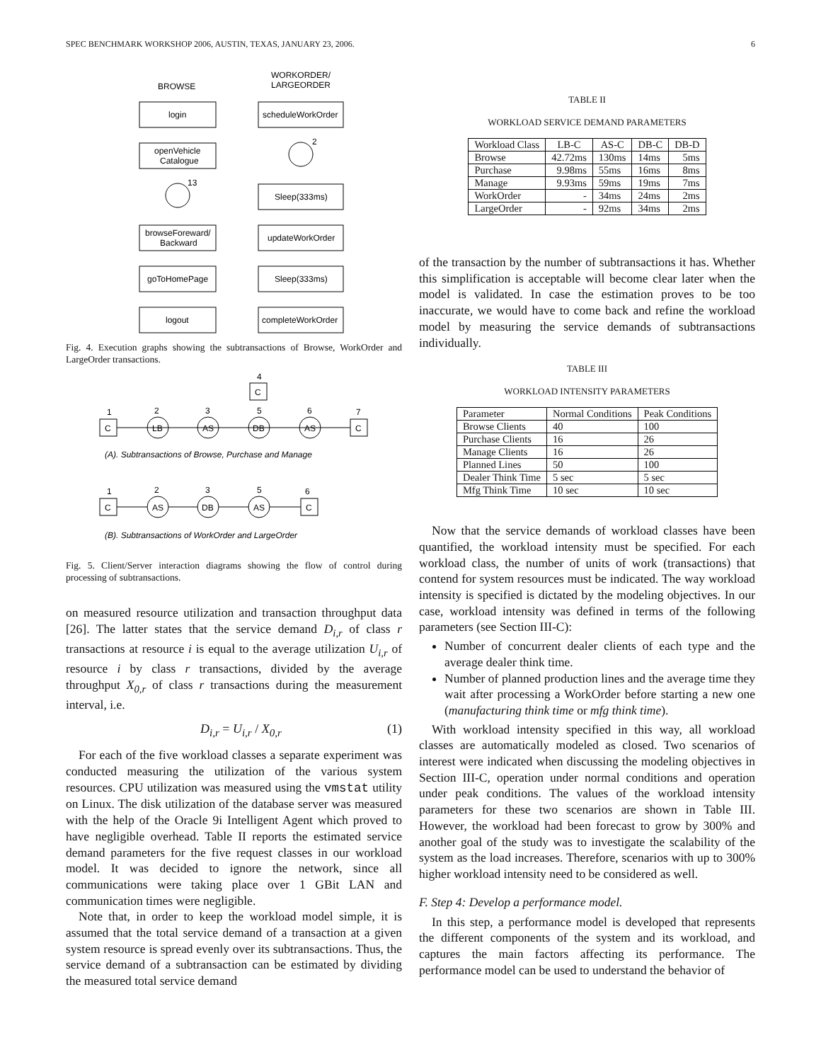SPEC BENCHMARK WORKSHOP 2006, AUSTIN, TEXAS, JANUARY 23, 2006. 6
BROWSE
WORKORDER/
LARGEORDER
login
openVehicle
Catalogue
13
browseForeward/
Backward
goToHomePage
logout
scheduleWorkOrder
2
Sleep(333ms)
updateWorkOrder
Sleep(333ms)
completeWorkOrder
Fig. 4. Execution graphs showing the subtransactions of Browse, WorkOrder and LargeOrder transactions.
4
C
1
2
3
5
6
7
C
LB
AS
DB
AS
C
(A). Subtransactions of Browse, Purchase and Manage
1
2
3
5
6
C
AS
DB
AS
C
(B). Subtransactions of WorkOrder and LargeOrder
Fig. 5. Client/Server interaction diagrams showing the flow of control during processing of subtransactions.
on measured resource utilization and transaction throughput data [26]. The latter states that the service demand D<sub>i,r</sub> of class r transactions at resource i is equal to the average utilization U<sub>i,r</sub> of resource i by class r transactions, divided by the average throughput X<sub>0,r</sub> of class r transactions during the measurement interval, i.e.
D<sub>i,r</sub> = U<sub>i,r</sub> / X<sub>0,r</sub> (1)
For each of the five workload classes a separate experiment was conducted measuring the utilization of the various system resources. CPU utilization was measured using the vmstat utility on Linux. The disk utilization of the database server was measured with the help of the Oracle 9i Intelligent Agent which proved to have negligible overhead. Table II reports the estimated service demand parameters for the five request classes in our workload model. It was decided to ignore the network, since all communications were taking place over 1 GBit LAN and communication times were negligible.
Note that, in order to keep the workload model simple, it is assumed that the total service demand of a transaction at a given system resource is spread evenly over its subtransactions. Thus, the service demand of a subtransaction can be estimated by dividing the measured total service demand
TABLE II
WORKLOAD SERVICE DEMAND PARAMETERS
| Workload Class | LB-C | AS-C | DB-C | DB-D |
| --- | --- | --- | --- | --- |
| Browse | 42.72ms | 130ms | 14ms | 5ms |
| Purchase | 9.98ms | 55ms | 16ms | 8ms |
| Manage | 9.93ms | 59ms | 19ms | 7ms |
| WorkOrder | - | 34ms | 24ms | 2ms |
| LargeOrder | - | 92ms | 34ms | 2ms |
of the transaction by the number of subtransactions it has. Whether this simplification is acceptable will become clear later when the model is validated. In case the estimation proves to be too inaccurate, we would have to come back and refine the workload model by measuring the service demands of subtransactions individually.
TABLE III
WORKLOAD INTENSITY PARAMETERS
| Parameter | Normal Conditions | Peak Conditions |
| --- | --- | --- |
| Browse Clients | 40 | 100 |
| Purchase Clients | 16 | 26 |
| Manage Clients | 16 | 26 |
| Planned Lines | 50 | 100 |
| Dealer Think Time | 5 sec | 5 sec |
| Mfg Think Time | 10 sec | 10 sec |
Now that the service demands of workload classes have been quantified, the workload intensity must be specified. For each workload class, the number of units of work (transactions) that contend for system resources must be indicated. The way workload intensity is specified is dictated by the modeling objectives. In our case, workload intensity was defined in terms of the following parameters (see Section III-C):
Number of concurrent dealer clients of each type and the average dealer think time.
Number of planned production lines and the average time they wait after processing a WorkOrder before starting a new one (manufacturing think time or mfg think time).
With workload intensity specified in this way, all workload classes are automatically modeled as closed. Two scenarios of interest were indicated when discussing the modeling objectives in Section III-C, operation under normal conditions and operation under peak conditions. The values of the workload intensity parameters for these two scenarios are shown in Table III. However, the workload had been forecast to grow by 300% and another goal of the study was to investigate the scalability of the system as the load increases. Therefore, scenarios with up to 300% higher workload intensity need to be considered as well.
F. Step 4: Develop a performance model.
In this step, a performance model is developed that represents the different components of the system and its workload, and captures the main factors affecting its performance. The performance model can be used to understand the behavior of